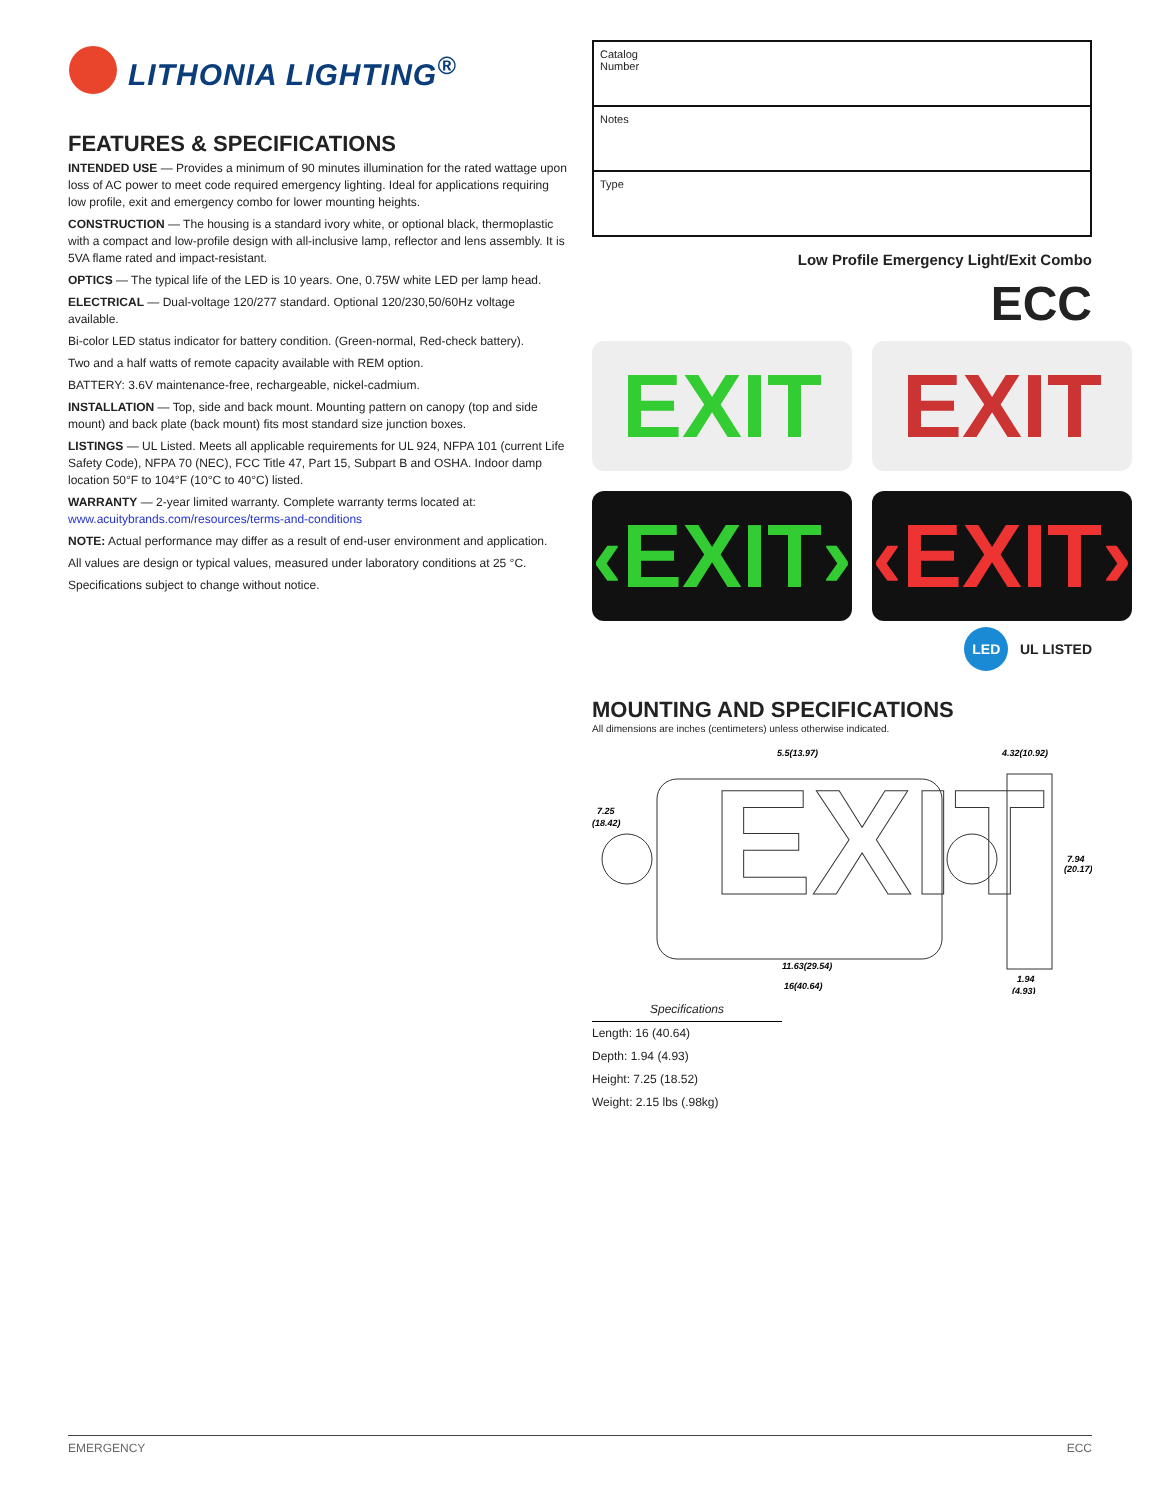LITHONIA LIGHTING<sup>®</sup>
FEATURES & SPECIFICATIONS
INTENDED USE — Provides a minimum of 90 minutes illumination for the rated wattage upon loss of AC power to meet code required emergency lighting. Ideal for applications requiring low profile, exit and emergency combo for lower mounting heights.
CONSTRUCTION — The housing is a standard ivory white, or optional black, thermoplastic with a compact and low-profile design with all-inclusive lamp, reflector and lens assembly. It is 5VA flame rated and impact-resistant.
OPTICS — The typical life of the LED is 10 years. One, 0.75W white LED per lamp head.
ELECTRICAL — Dual-voltage 120/277 standard. Optional 120/230,50/60Hz voltage available.
Bi-color LED status indicator for battery condition. (Green-normal, Red-check battery).
Two and a half watts of remote capacity available with REM option.
BATTERY: 3.6V maintenance-free, rechargeable, nickel-cadmium.
INSTALLATION — Top, side and back mount. Mounting pattern on canopy (top and side mount) and back plate (back mount) fits most standard size junction boxes.
LISTINGS — UL Listed. Meets all applicable requirements for UL 924, NFPA 101 (current Life Safety Code), NFPA 70 (NEC), FCC Title 47, Part 15, Subpart B and OSHA. Indoor damp location 50°F to 104°F (10°C to 40°C) listed.
WARRANTY — 2-year limited warranty. Complete warranty terms located at:
www.acuitybrands.com/resources/terms-and-conditions
NOTE: Actual performance may differ as a result of end-user environment and application.
All values are design or typical values, measured under laboratory conditions at 25 °C.
Specifications subject to change without notice.
| Catalog Number |
| Notes |
| Type |
Low Profile Emergency Light/Exit Combo
ECC
EXIT
EXIT
‹EXIT›
‹EXIT›
LED UL LISTED
MOUNTING AND SPECIFICATIONS
All dimensions are inches (centimeters) unless otherwise indicated.
EXIT
5.5(13.97)
4.32(10.92)
7.25
(18.42)
7.94
(20.17)
11.63(29.54)
16(40.64)
1.94
(4.93)
Specifications
Length: 16 (40.64)
Depth: 1.94 (4.93)
Height: 7.25 (18.52)
Weight: 2.15 lbs (.98kg)
EMERGENCY ECC